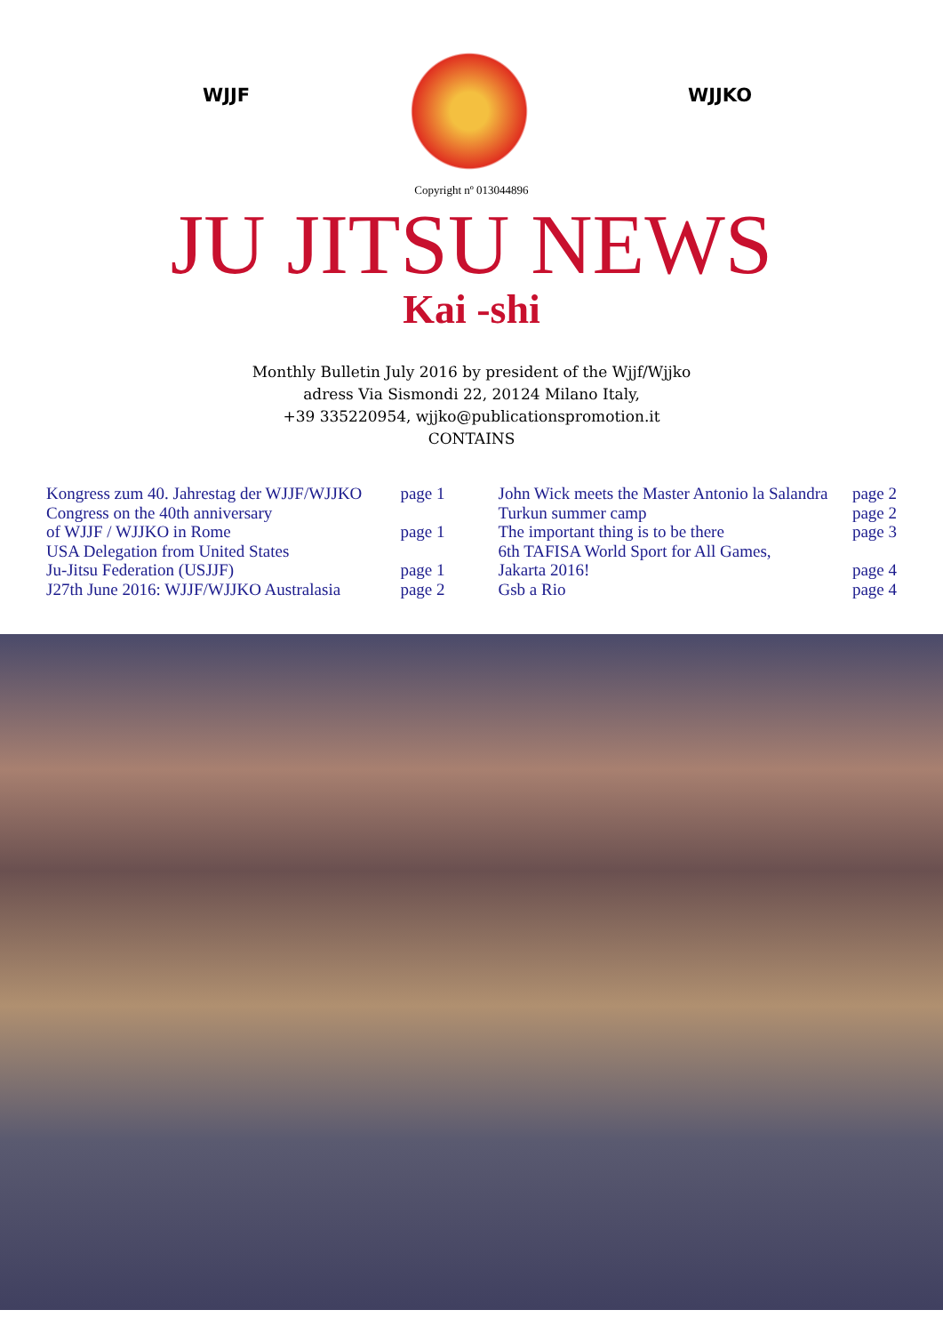WJJF WJJKO
Copyright nº 013044896
JU JITSU NEWS
Kai -shi
Monthly Bulletin July 2016 by president of the Wjjf/Wjjko
adress Via Sismondi 22, 20124 Milano Italy,
+39 335220954, wjjko@publicationspromotion.it
CONTAINS
Kongress zum 40. Jahrestag der WJJF/WJJKO page 1 Congress on the 40th anniversary of WJJF / WJJKO in Rome page 1 USA Delegation from United States Ju-Jitsu Federation (USJJF) page 1 J27th June 2016: WJJF/WJJKO Australasia page 2
John Wick meets the Master Antonio la Salandra page 2 Turkun summer camp page 2 The important thing is to be there page 3 6th TAFISA World Sport for All Games, Jakarta 2016! page 4 Gsb a Rio page 4